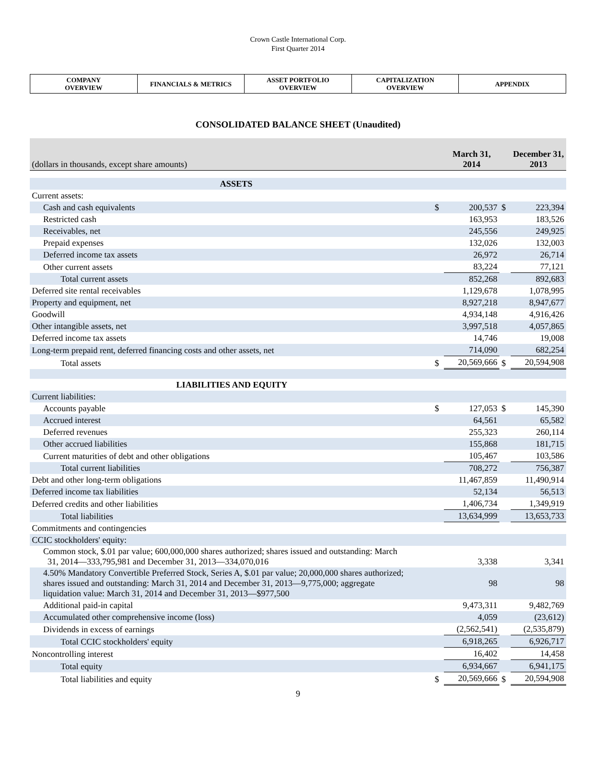Crown Castle International Corp.
First Quarter 2014
| COMPANY OVERVIEW | FINANCIALS & METRICS | ASSET PORTFOLIO OVERVIEW | CAPITALIZATION OVERVIEW | APPENDIX |
CONSOLIDATED BALANCE SHEET (Unaudited)
| (dollars in thousands, except share amounts) | | March 31, 2014 | | December 31, 2013 |
| ASSETS | | | | |
| Current assets: | | | | |
| Cash and cash equivalents | $ | 200,537 | $ | 223,394 |
| Restricted cash | | 163,953 | | 183,526 |
| Receivables, net | | 245,556 | | 249,925 |
| Prepaid expenses | | 132,026 | | 132,003 |
| Deferred income tax assets | | 26,972 | | 26,714 |
| Other current assets | | 83,224 | | 77,121 |
| Total current assets | | 852,268 | | 892,683 |
| Deferred site rental receivables | | 1,129,678 | | 1,078,995 |
| Property and equipment, net | | 8,927,218 | | 8,947,677 |
| Goodwill | | 4,934,148 | | 4,916,426 |
| Other intangible assets, net | | 3,997,518 | | 4,057,865 |
| Deferred income tax assets | | 14,746 | | 19,008 |
| Long-term prepaid rent, deferred financing costs and other assets, net | | 714,090 | | 682,254 |
| Total assets | $ | 20,569,666 | $ | 20,594,908 |
| LIABILITIES AND EQUITY | | | | |
| Current liabilities: | | | | |
| Accounts payable | $ | 127,053 | $ | 145,390 |
| Accrued interest | | 64,561 | | 65,582 |
| Deferred revenues | | 255,323 | | 260,114 |
| Other accrued liabilities | | 155,868 | | 181,715 |
| Current maturities of debt and other obligations | | 105,467 | | 103,586 |
| Total current liabilities | | 708,272 | | 756,387 |
| Debt and other long-term obligations | | 11,467,859 | | 11,490,914 |
| Deferred income tax liabilities | | 52,134 | | 56,513 |
| Deferred credits and other liabilities | | 1,406,734 | | 1,349,919 |
| Total liabilities | | 13,634,999 | | 13,653,733 |
| Commitments and contingencies | | | | |
| CCIC stockholders' equity: | | | | |
| Common stock, $.01 par value; 600,000,000 shares authorized; shares issued and outstanding: March 31, 2014—333,795,981 and December 31, 2013—334,070,016 | | 3,338 | | 3,341 |
| 4.50% Mandatory Convertible Preferred Stock, Series A, $.01 par value; 20,000,000 shares authorized; shares issued and outstanding: March 31, 2014 and December 31, 2013—9,775,000; aggregate liquidation value: March 31, 2014 and December 31, 2013—$977,500 | | 98 | | 98 |
| Additional paid-in capital | | 9,473,311 | | 9,482,769 |
| Accumulated other comprehensive income (loss) | | 4,059 | | (23,612) |
| Dividends in excess of earnings | | (2,562,541) | | (2,535,879) |
| Total CCIC stockholders' equity | | 6,918,265 | | 6,926,717 |
| Noncontrolling interest | | 16,402 | | 14,458 |
| Total equity | | 6,934,667 | | 6,941,175 |
| Total liabilities and equity | $ | 20,569,666 | $ | 20,594,908 |
9